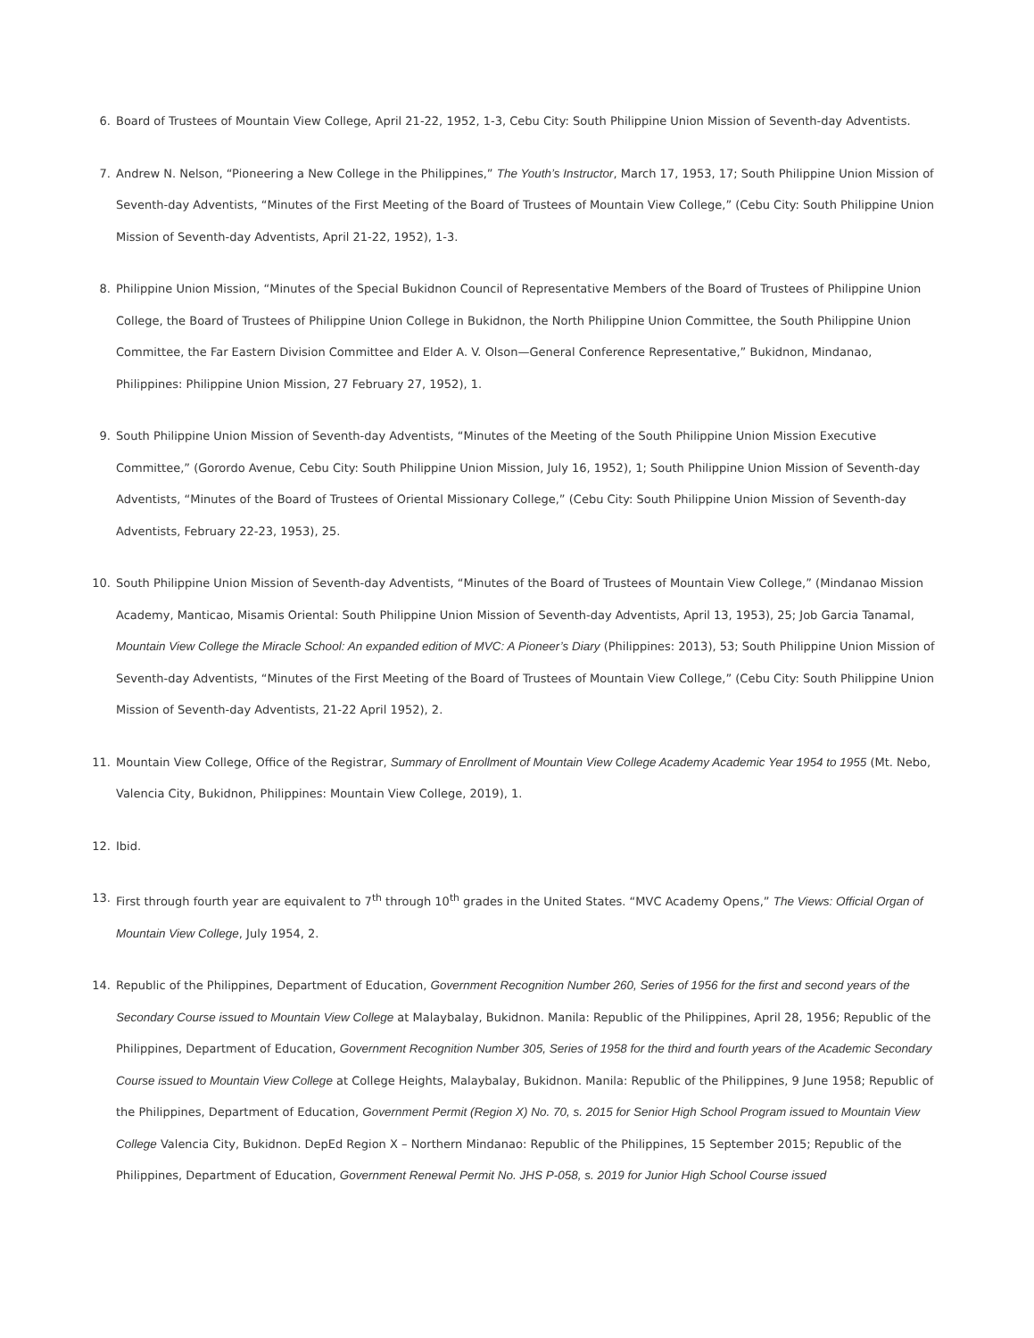6. Board of Trustees of Mountain View College, April 21-22, 1952, 1-3, Cebu City: South Philippine Union Mission of Seventh-day Adventists.
7. Andrew N. Nelson, “Pioneering a New College in the Philippines,” The Youth’s Instructor, March 17, 1953, 17; South Philippine Union Mission of Seventh-day Adventists, “Minutes of the First Meeting of the Board of Trustees of Mountain View College,” (Cebu City: South Philippine Union Mission of Seventh-day Adventists, April 21-22, 1952), 1-3.
8. Philippine Union Mission, “Minutes of the Special Bukidnon Council of Representative Members of the Board of Trustees of Philippine Union College, the Board of Trustees of Philippine Union College in Bukidnon, the North Philippine Union Committee, the South Philippine Union Committee, the Far Eastern Division Committee and Elder A. V. Olson—General Conference Representative,” Bukidnon, Mindanao, Philippines: Philippine Union Mission, 27 February 27, 1952), 1.
9. South Philippine Union Mission of Seventh-day Adventists, “Minutes of the Meeting of the South Philippine Union Mission Executive Committee,” (Gorordo Avenue, Cebu City: South Philippine Union Mission, July 16, 1952), 1; South Philippine Union Mission of Seventh-day Adventists, “Minutes of the Board of Trustees of Oriental Missionary College,” (Cebu City: South Philippine Union Mission of Seventh-day Adventists, February 22-23, 1953), 25.
10. South Philippine Union Mission of Seventh-day Adventists, “Minutes of the Board of Trustees of Mountain View College,” (Mindanao Mission Academy, Manticao, Misamis Oriental: South Philippine Union Mission of Seventh-day Adventists, April 13, 1953), 25; Job Garcia Tanamal, Mountain View College the Miracle School: An expanded edition of MVC: A Pioneer’s Diary (Philippines: 2013), 53; South Philippine Union Mission of Seventh-day Adventists, “Minutes of the First Meeting of the Board of Trustees of Mountain View College,” (Cebu City: South Philippine Union Mission of Seventh-day Adventists, 21-22 April 1952), 2.
11. Mountain View College, Office of the Registrar, Summary of Enrollment of Mountain View College Academy Academic Year 1954 to 1955 (Mt. Nebo, Valencia City, Bukidnon, Philippines: Mountain View College, 2019), 1.
12. Ibid.
13. First through fourth year are equivalent to 7<sup>th</sup> through 10<sup>th</sup> grades in the United States. “MVC Academy Opens,” The Views: Official Organ of Mountain View College, July 1954, 2.
14. Republic of the Philippines, Department of Education, Government Recognition Number 260, Series of 1956 for the first and second years of the Secondary Course issued to Mountain View College at Malaybalay, Bukidnon. Manila: Republic of the Philippines, April 28, 1956; Republic of the Philippines, Department of Education, Government Recognition Number 305, Series of 1958 for the third and fourth years of the Academic Secondary Course issued to Mountain View College at College Heights, Malaybalay, Bukidnon. Manila: Republic of the Philippines, 9 June 1958; Republic of the Philippines, Department of Education, Government Permit (Region X) No. 70, s. 2015 for Senior High School Program issued to Mountain View College Valencia City, Bukidnon. DepEd Region X – Northern Mindanao: Republic of the Philippines, 15 September 2015; Republic of the Philippines, Department of Education, Government Renewal Permit No. JHS P-058, s. 2019 for Junior High School Course issued